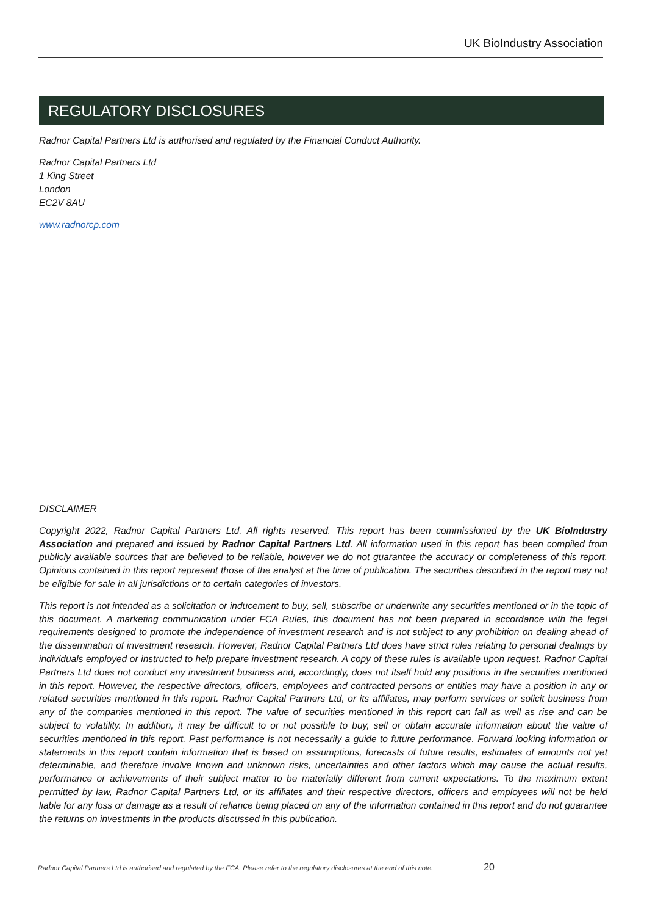UK BioIndustry Association
REGULATORY DISCLOSURES
Radnor Capital Partners Ltd is authorised and regulated by the Financial Conduct Authority.
Radnor Capital Partners Ltd
1 King Street
London
EC2V 8AU
www.radnorcp.com
DISCLAIMER
Copyright 2022, Radnor Capital Partners Ltd. All rights reserved. This report has been commissioned by the UK BioIndustry Association and prepared and issued by Radnor Capital Partners Ltd. All information used in this report has been compiled from publicly available sources that are believed to be reliable, however we do not guarantee the accuracy or completeness of this report. Opinions contained in this report represent those of the analyst at the time of publication. The securities described in the report may not be eligible for sale in all jurisdictions or to certain categories of investors.
This report is not intended as a solicitation or inducement to buy, sell, subscribe or underwrite any securities mentioned or in the topic of this document. A marketing communication under FCA Rules, this document has not been prepared in accordance with the legal requirements designed to promote the independence of investment research and is not subject to any prohibition on dealing ahead of the dissemination of investment research. However, Radnor Capital Partners Ltd does have strict rules relating to personal dealings by individuals employed or instructed to help prepare investment research. A copy of these rules is available upon request. Radnor Capital Partners Ltd does not conduct any investment business and, accordingly, does not itself hold any positions in the securities mentioned in this report. However, the respective directors, officers, employees and contracted persons or entities may have a position in any or related securities mentioned in this report. Radnor Capital Partners Ltd, or its affiliates, may perform services or solicit business from any of the companies mentioned in this report. The value of securities mentioned in this report can fall as well as rise and can be subject to volatility. In addition, it may be difficult to or not possible to buy, sell or obtain accurate information about the value of securities mentioned in this report. Past performance is not necessarily a guide to future performance. Forward looking information or statements in this report contain information that is based on assumptions, forecasts of future results, estimates of amounts not yet determinable, and therefore involve known and unknown risks, uncertainties and other factors which may cause the actual results, performance or achievements of their subject matter to be materially different from current expectations. To the maximum extent permitted by law, Radnor Capital Partners Ltd, or its affiliates and their respective directors, officers and employees will not be held liable for any loss or damage as a result of reliance being placed on any of the information contained in this report and do not guarantee the returns on investments in the products discussed in this publication.
Radnor Capital Partners Ltd is authorised and regulated by the FCA. Please refer to the regulatory disclosures at the end of this note. 20